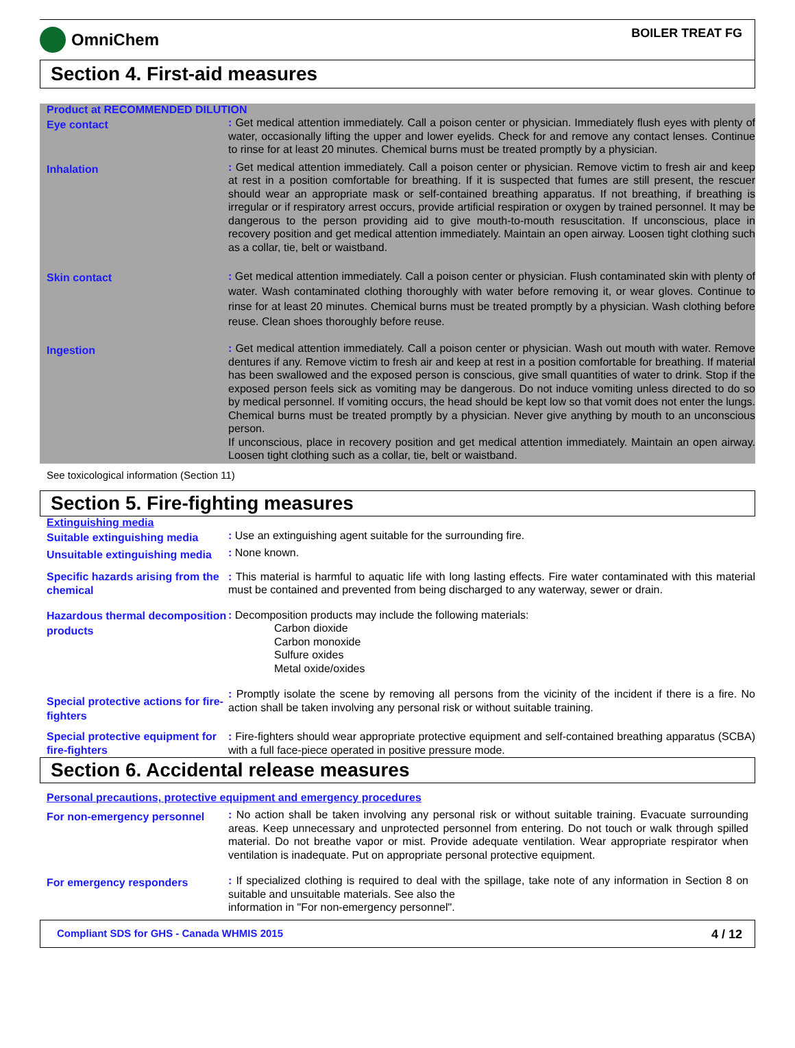OmniChem
BOILER TREAT FG
Section 4. First-aid measures
Product at RECOMMENDED DILUTION
Eye contact
: Get medical attention immediately. Call a poison center or physician. Immediately flush eyes with plenty of water, occasionally lifting the upper and lower eyelids. Check for and remove any contact lenses. Continue to rinse for at least 20 minutes. Chemical burns must be treated promptly by a physician.
Inhalation
: Get medical attention immediately. Call a poison center or physician. Remove victim to fresh air and keep at rest in a position comfortable for breathing. If it is suspected that fumes are still present, the rescuer should wear an appropriate mask or self-contained breathing apparatus. If not breathing, if breathing is irregular or if respiratory arrest occurs, provide artificial respiration or oxygen by trained personnel. It may be dangerous to the person providing aid to give mouth-to-mouth resuscitation. If unconscious, place in recovery position and get medical attention immediately. Maintain an open airway. Loosen tight clothing such as a collar, tie, belt or waistband.
Skin contact
: Get medical attention immediately. Call a poison center or physician. Flush contaminated skin with plenty of water. Wash contaminated clothing thoroughly with water before removing it, or wear gloves. Continue to rinse for at least 20 minutes. Chemical burns must be treated promptly by a physician. Wash clothing before reuse. Clean shoes thoroughly before reuse.
Ingestion
: Get medical attention immediately. Call a poison center or physician. Wash out mouth with water. Remove dentures if any. Remove victim to fresh air and keep at rest in a position comfortable for breathing. If material has been swallowed and the exposed person is conscious, give small quantities of water to drink. Stop if the exposed person feels sick as vomiting may be dangerous. Do not induce vomiting unless directed to do so by medical personnel. If vomiting occurs, the head should be kept low so that vomit does not enter the lungs. Chemical burns must be treated promptly by a physician. Never give anything by mouth to an unconscious person.
If unconscious, place in recovery position and get medical attention immediately. Maintain an open airway. Loosen tight clothing such as a collar, tie, belt or waistband.
See toxicological information (Section 11)
Section 5. Fire-fighting measures
Extinguishing media
Suitable extinguishing media
: Use an extinguishing agent suitable for the surrounding fire.
Unsuitable extinguishing media
: None known.
Specific hazards arising from the chemical
: This material is harmful to aquatic life with long lasting effects. Fire water contaminated with this material must be contained and prevented from being discharged to any waterway, sewer or drain.
Hazardous thermal decomposition products
: Decomposition products may include the following materials:
Carbon dioxide
Carbon monoxide
Sulfure oxides
Metal oxide/oxides
Special protective actions for fire-fighters
: Promptly isolate the scene by removing all persons from the vicinity of the incident if there is a fire. No action shall be taken involving any personal risk or without suitable training.
Special protective equipment for fire-fighters
: Fire-fighters should wear appropriate protective equipment and self-contained breathing apparatus (SCBA) with a full face-piece operated in positive pressure mode.
Section 6. Accidental release measures
Personal precautions, protective equipment and emergency procedures
For non-emergency personnel
: No action shall be taken involving any personal risk or without suitable training. Evacuate surrounding areas. Keep unnecessary and unprotected personnel from entering. Do not touch or walk through spilled material. Do not breathe vapor or mist. Provide adequate ventilation. Wear appropriate respirator when ventilation is inadequate. Put on appropriate personal protective equipment.
For emergency responders
: If specialized clothing is required to deal with the spillage, take note of any information in Section 8 on suitable and unsuitable materials. See also the
information in "For non-emergency personnel".
Compliant SDS for GHS - Canada WHMIS 2015 4 / 12